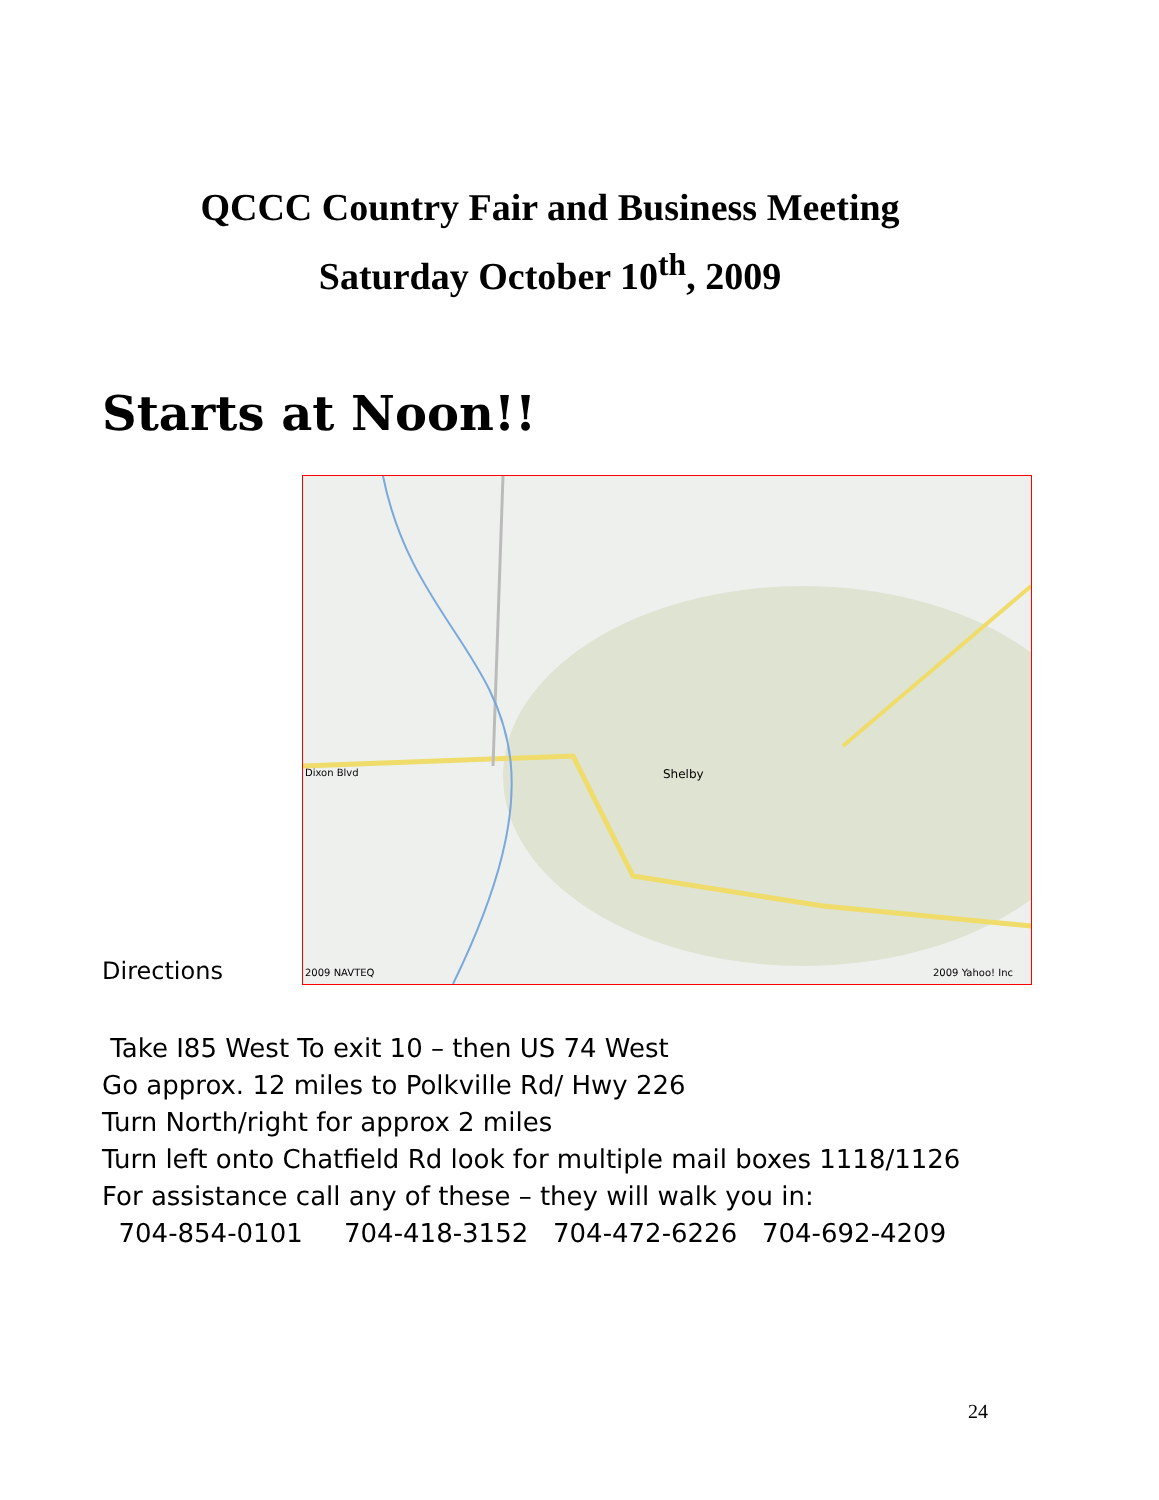QCCC Country Fair and Business Meeting
Saturday October 10<sup>th</sup>, 2009
Starts at Noon!!
Directions
Dixon Blvd
Shelby
2009 NAVTEQ
2009 Yahoo! Inc
Take I85 West To exit 10 – then US 74 West
Go approx. 12 miles to Polkville Rd/ Hwy 226
Turn North/right for approx 2 miles
Turn left onto Chatfield Rd look for multiple mail boxes 1118/1126
For assistance call any of these – they will walk you in:
704-854-0101 704-418-3152 704-472-6226 704-692-4209
24